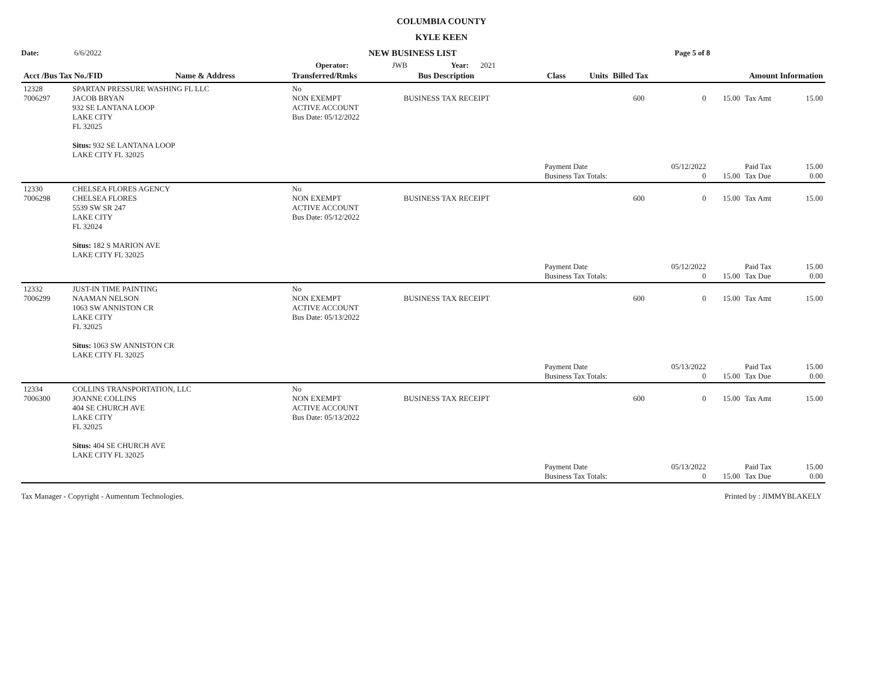COLUMBIA COUNTY
KYLE KEEN
Date: 6/6/2022 NEW BUSINESS LIST Page 5 of 8
Operator: JWB Year: 2021
| Acct /Bus Tax No./FID | Name & Address | Transferred/Rmks | Bus Description | Class | Units | Billed Tax | Amount Information |
| --- | --- | --- | --- | --- | --- | --- | --- |
| 12328 7006297 | SPARTAN PRESSURE WASHING FL LLC JACOB BRYAN 932 SE LANTANA LOOP LAKE CITY FL 32025 Situs: 932 SE LANTANA LOOP LAKE CITY FL 32025 | No NON EXEMPT ACTIVE ACCOUNT Bus Date: 05/12/2022 | BUSINESS TAX RECEIPT | 600 | 0 | 15.00 | Tax Amt | 15.00 |
| | | | | Payment Date Business Tax Totals: | 05/12/2022 0 | 15.00 | Paid Tax Tax Due | 15.00 0.00 |
| 12330 7006298 | CHELSEA FLORES AGENCY CHELSEA FLORES 5539 SW SR 247 LAKE CITY FL 32024 Situs: 182 S MARION AVE LAKE CITY FL 32025 | No NON EXEMPT ACTIVE ACCOUNT Bus Date: 05/12/2022 | BUSINESS TAX RECEIPT | 600 | 0 | 15.00 | Tax Amt | 15.00 |
| | | | | Payment Date Business Tax Totals: | 05/12/2022 0 | 15.00 | Paid Tax Tax Due | 15.00 0.00 |
| 12332 7006299 | JUST-IN TIME PAINTING NAAMAN NELSON 1063 SW ANNISTON CR LAKE CITY FL 32025 Situs: 1063 SW ANNISTON CR LAKE CITY FL 32025 | No NON EXEMPT ACTIVE ACCOUNT Bus Date: 05/13/2022 | BUSINESS TAX RECEIPT | 600 | 0 | 15.00 | Tax Amt | 15.00 |
| | | | | Payment Date Business Tax Totals: | 05/13/2022 0 | 15.00 | Paid Tax Tax Due | 15.00 0.00 |
| 12334 7006300 | COLLINS TRANSPORTATION, LLC JOANNE COLLINS 404 SE CHURCH AVE LAKE CITY FL 32025 Situs: 404 SE CHURCH AVE LAKE CITY FL 32025 | No NON EXEMPT ACTIVE ACCOUNT Bus Date: 05/13/2022 | BUSINESS TAX RECEIPT | 600 | 0 | 15.00 | Tax Amt | 15.00 |
| | | | | Payment Date Business Tax Totals: | 05/13/2022 0 | 15.00 | Paid Tax Tax Due | 15.00 0.00 |
Tax Manager - Copyright - Aumentum Technologies. Printed by : JIMMYBLAKELY